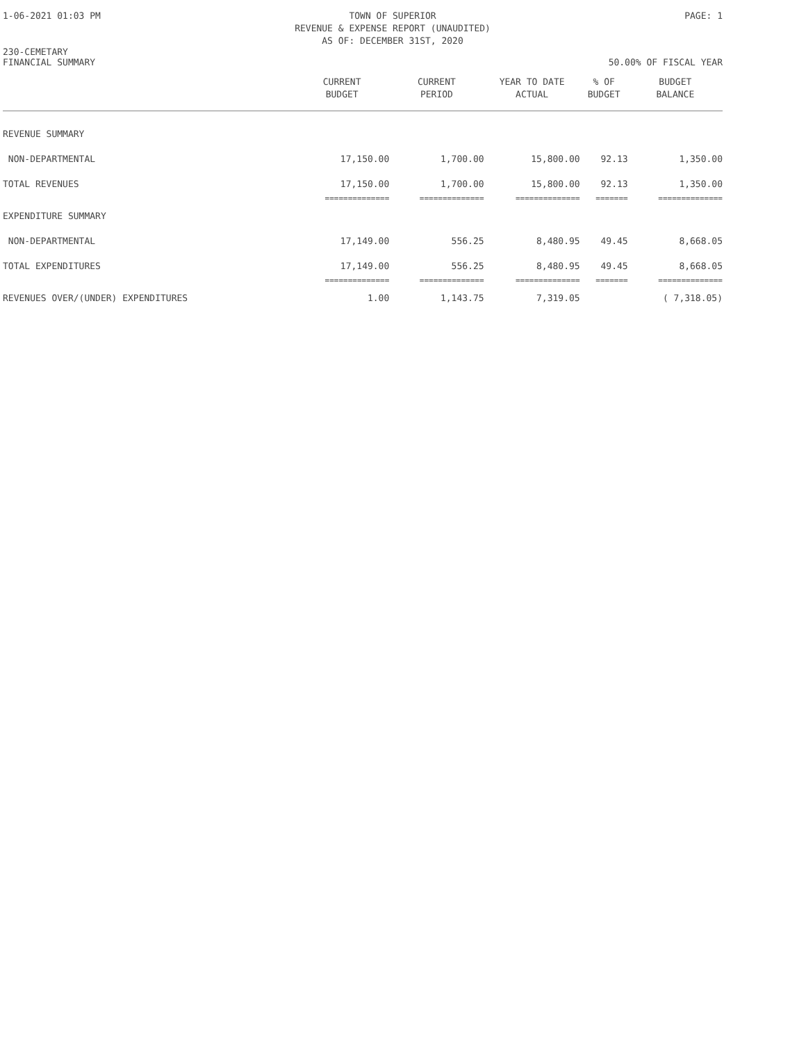1-06-2021 01:03 PM TOWN OF SUPERIOR
REVENUE & EXPENSE REPORT (UNAUDITED)
AS OF: DECEMBER 31ST, 2020 PAGE: 1
230-CEMETARY
FINANCIAL SUMMARY 50.00% OF FISCAL YEAR
| | CURRENT BUDGET | CURRENT PERIOD | YEAR TO DATE ACTUAL | % OF BUDGET | BUDGET BALANCE |
| --- | --- | --- | --- | --- | --- |
| REVENUE SUMMARY | | | | | |
| NON-DEPARTMENTAL | 17,150.00 | 1,700.00 | 15,800.00 | 92.13 | 1,350.00 |
| TOTAL REVENUES | 17,150.00 | 1,700.00 | 15,800.00 | 92.13 | 1,350.00 |
| | ============== | ============== | ============== | ======= | ============== |
| EXPENDITURE SUMMARY | | | | | |
| NON-DEPARTMENTAL | 17,149.00 | 556.25 | 8,480.95 | 49.45 | 8,668.05 |
| TOTAL EXPENDITURES | 17,149.00 | 556.25 | 8,480.95 | 49.45 | 8,668.05 |
| | ============== | ============== | ============== | ======= | ============== |
| REVENUES OVER/(UNDER) EXPENDITURES | 1.00 | 1,143.75 | 7,319.05 | | ( 7,318.05) |